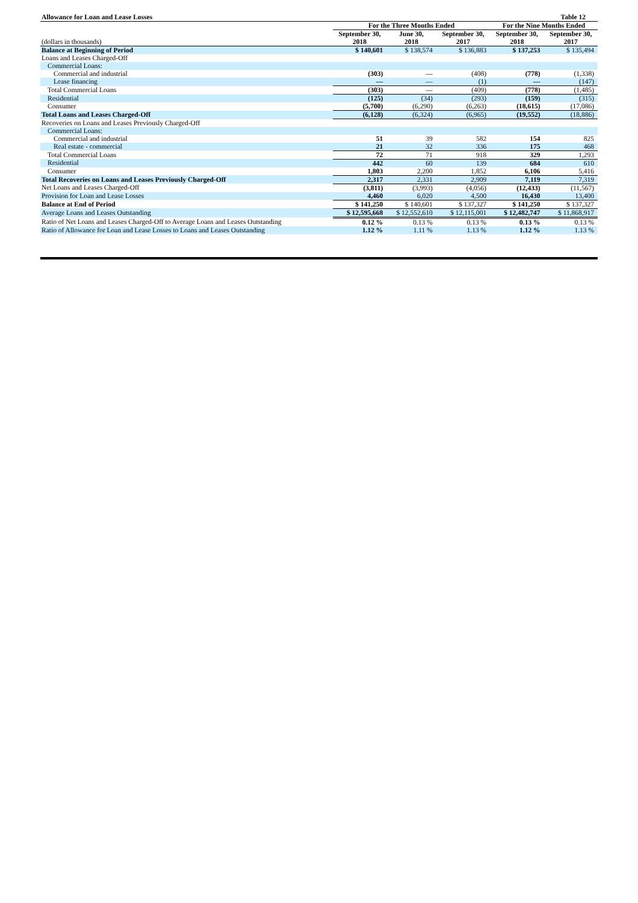| Allowance for Loan and Lease Losses | | | Table 12 | | |
| | For the Three Months Ended | | | For the Nine Months Ended | |
| | September 30, | June 30, | September 30, | September 30, | September 30, |
| (dollars in thousands) | 2018 | 2018 | 2017 | 2018 | 2017 |
| Balance at Beginning of Period | $ 140,601 | $ 138,574 | $ 136,883 | $ 137,253 | $ 135,494 |
| Loans and Leases Charged-Off | | | | | |
| Commercial Loans: | | | | | |
| Commercial and industrial | (303) | — | (408) | (778) | (1,338) |
| Lease financing | — | — | (1) | — | (147) |
| Total Commercial Loans | (303) | — | (409) | (778) | (1,485) |
| Residential | (125) | (34) | (293) | (159) | (315) |
| Consumer | (5,700) | (6,290) | (6,263) | (18,615) | (17,086) |
| Total Loans and Leases Charged-Off | (6,128) | (6,324) | (6,965) | (19,552) | (18,886) |
| Recoveries on Loans and Leases Previously Charged-Off | | | | | |
| Commercial Loans: | | | | | |
| Commercial and industrial | 51 | 39 | 582 | 154 | 825 |
| Real estate - commercial | 21 | 32 | 336 | 175 | 468 |
| Total Commercial Loans | 72 | 71 | 918 | 329 | 1,293 |
| Residential | 442 | 60 | 139 | 684 | 610 |
| Consumer | 1,803 | 2,200 | 1,852 | 6,106 | 5,416 |
| Total Recoveries on Loans and Leases Previously Charged-Off | 2,317 | 2,331 | 2,909 | 7,119 | 7,319 |
| Net Loans and Leases Charged-Off | (3,811) | (3,993) | (4,056) | (12,433) | (11,567) |
| Provision for Loan and Lease Losses | 4,460 | 6,020 | 4,500 | 16,430 | 13,400 |
| Balance at End of Period | $ 141,250 | $ 140,601 | $ 137,327 | $ 141,250 | $ 137,327 |
| Average Loans and Leases Outstanding | $ 12,595,668 | $ 12,552,610 | $ 12,115,001 | $ 12,482,747 | $ 11,868,917 |
| Ratio of Net Loans and Leases Charged-Off to Average Loans and Leases Outstanding | 0.12 % | 0.13 % | 0.13 % | 0.13 % | 0.13 % |
| Ratio of Allowance for Loan and Lease Losses to Loans and Leases Outstanding | 1.12 % | 1.11 % | 1.13 % | 1.12 % | 1.13 % |